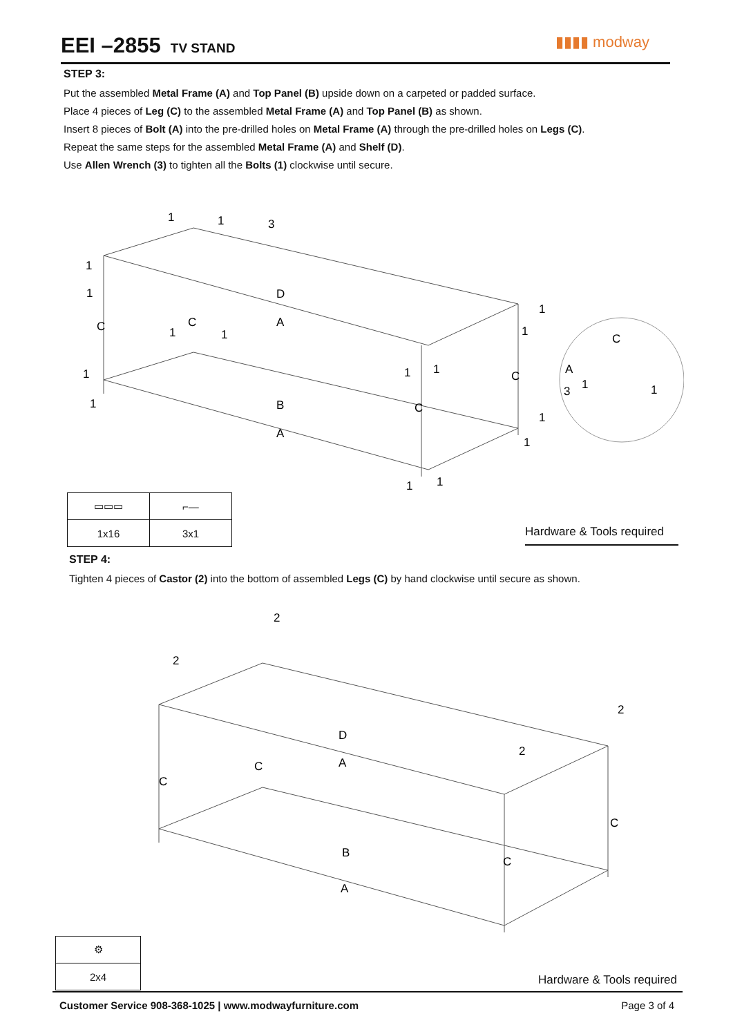EEI –2855
TV STAND
▮▮▮▮ modway
STEP 3:
Put the assembled Metal Frame (A) and Top Panel (B) upside down on a carpeted or padded surface.
Place 4 pieces of Leg (C) to the assembled Metal Frame (A) and Top Panel (B) as shown.
Insert 8 pieces of Bolt (A) into the pre-drilled holes on Metal Frame (A) through the pre-drilled holes on Legs (C).
Repeat the same steps for the assembled Metal Frame (A) and Shelf (D).
Use Allen Wrench (3) to tighten all the Bolts (1) clockwise until secure.
1
1
3
1
1
C
C
D
A
B
A
C
C
C
A
3
1
1
1
1
1
1
1
1
1
1
1
1
1
1
| ▭▭▭ | ⌐— |
| 1x16 | 3x1 |
Hardware & Tools required
STEP 4:
Tighten 4 pieces of Castor (2) into the bottom of assembled Legs (C) by hand clockwise until secure as shown.
2
2
2
2
D
A
C
C
B
A
C
C
| ⚙ |
| 2x4 |
Hardware & Tools required
Customer Service 908-368-1025 | www.modwayfurniture.com Page 3 of 4